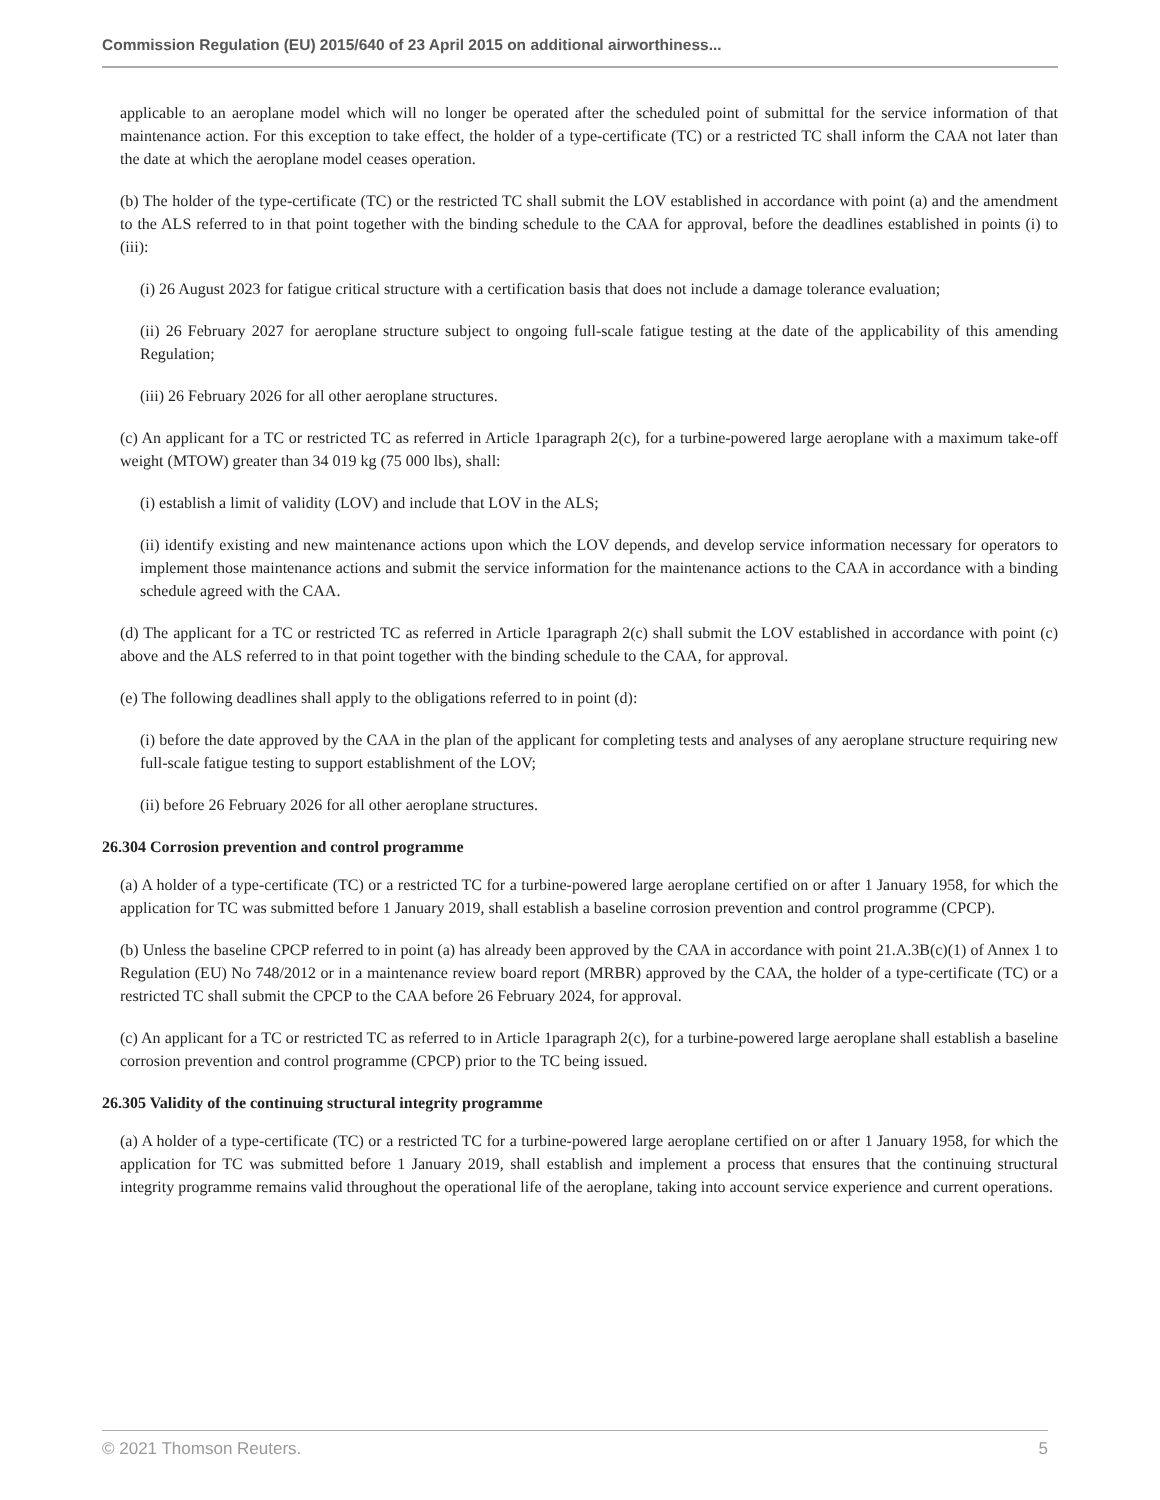Commission Regulation (EU) 2015/640 of 23 April 2015 on additional airworthiness...
applicable to an aeroplane model which will no longer be operated after the scheduled point of submittal for the service information of that maintenance action. For this exception to take effect, the holder of a type-certificate (TC) or a restricted TC shall inform the CAA not later than the date at which the aeroplane model ceases operation.
(b) The holder of the type-certificate (TC) or the restricted TC shall submit the LOV established in accordance with point (a) and the amendment to the ALS referred to in that point together with the binding schedule to the CAA for approval, before the deadlines established in points (i) to (iii):
(i) 26 August 2023 for fatigue critical structure with a certification basis that does not include a damage tolerance evaluation;
(ii) 26 February 2027 for aeroplane structure subject to ongoing full-scale fatigue testing at the date of the applicability of this amending Regulation;
(iii) 26 February 2026 for all other aeroplane structures.
(c) An applicant for a TC or restricted TC as referred in Article 1paragraph 2(c), for a turbine-powered large aeroplane with a maximum take-off weight (MTOW) greater than 34 019 kg (75 000 lbs), shall:
(i) establish a limit of validity (LOV) and include that LOV in the ALS;
(ii) identify existing and new maintenance actions upon which the LOV depends, and develop service information necessary for operators to implement those maintenance actions and submit the service information for the maintenance actions to the CAA in accordance with a binding schedule agreed with the CAA.
(d) The applicant for a TC or restricted TC as referred in Article 1paragraph 2(c) shall submit the LOV established in accordance with point (c) above and the ALS referred to in that point together with the binding schedule to the CAA, for approval.
(e) The following deadlines shall apply to the obligations referred to in point (d):
(i) before the date approved by the CAA in the plan of the applicant for completing tests and analyses of any aeroplane structure requiring new full-scale fatigue testing to support establishment of the LOV;
(ii) before 26 February 2026 for all other aeroplane structures.
26.304 Corrosion prevention and control programme
(a) A holder of a type-certificate (TC) or a restricted TC for a turbine-powered large aeroplane certified on or after 1 January 1958, for which the application for TC was submitted before 1 January 2019, shall establish a baseline corrosion prevention and control programme (CPCP).
(b) Unless the baseline CPCP referred to in point (a) has already been approved by the CAA in accordance with point 21.A.3B(c)(1) of Annex 1 to Regulation (EU) No 748/2012 or in a maintenance review board report (MRBR) approved by the CAA, the holder of a type-certificate (TC) or a restricted TC shall submit the CPCP to the CAA before 26 February 2024, for approval.
(c) An applicant for a TC or restricted TC as referred to in Article 1paragraph 2(c), for a turbine-powered large aeroplane shall establish a baseline corrosion prevention and control programme (CPCP) prior to the TC being issued.
26.305 Validity of the continuing structural integrity programme
(a) A holder of a type-certificate (TC) or a restricted TC for a turbine-powered large aeroplane certified on or after 1 January 1958, for which the application for TC was submitted before 1 January 2019, shall establish and implement a process that ensures that the continuing structural integrity programme remains valid throughout the operational life of the aeroplane, taking into account service experience and current operations.
© 2021 Thomson Reuters. 5